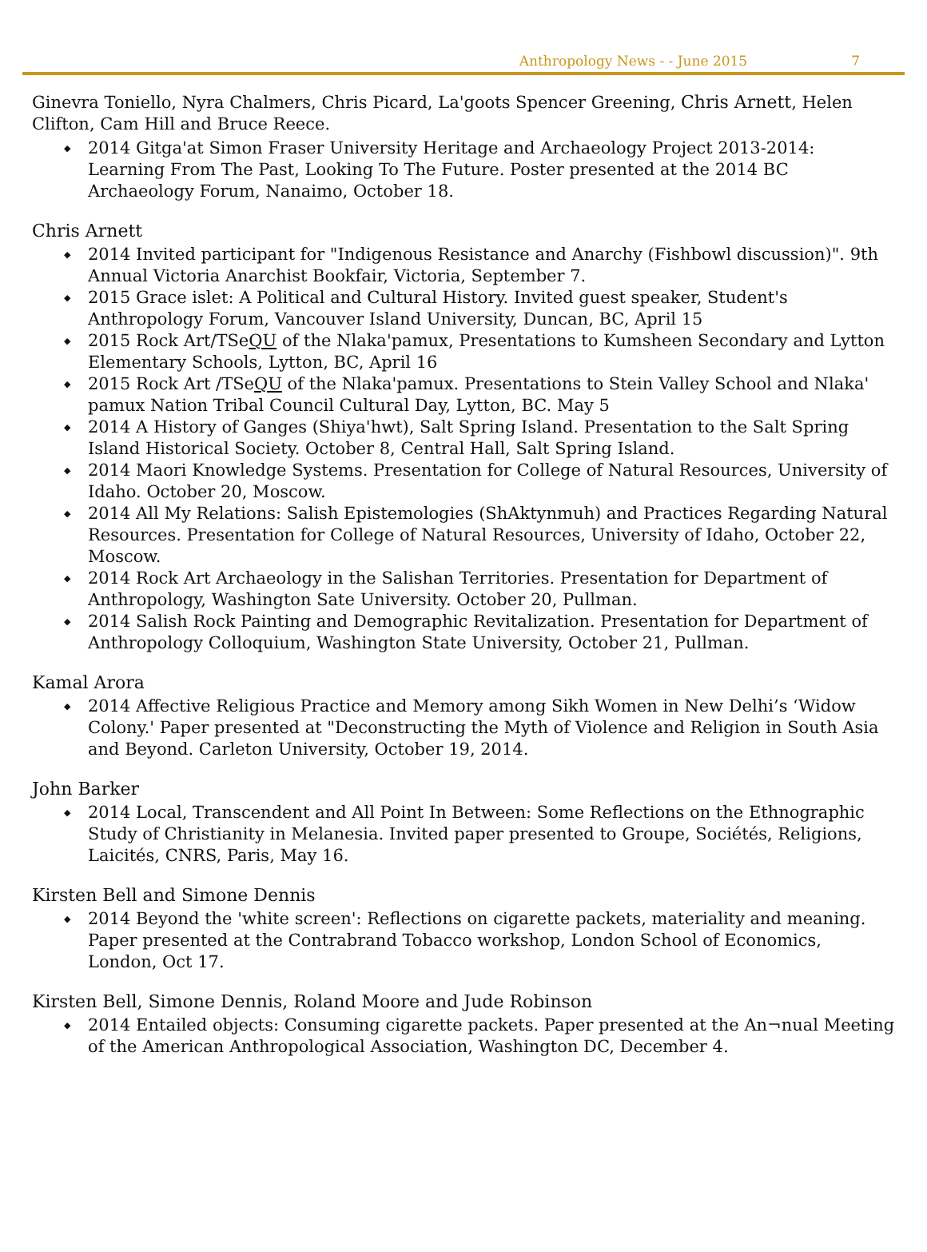Anthropology News - - June 2015 7
Ginevra Toniello, Nyra Chalmers, Chris Picard, La'goots Spencer Greening, Chris Arnett, Helen Clifton, Cam Hill and Bruce Reece.
2014 Gitga'at Simon Fraser University Heritage and Archaeology Project 2013-2014: Learning From The Past, Looking To The Future. Poster presented at the 2014 BC Archaeology Forum, Nanaimo, October 18.
Chris Arnett
2014 Invited participant for "Indigenous Resistance and Anarchy (Fishbowl discussion)". 9th Annual Victoria Anarchist Bookfair, Victoria, September 7.
2015 Grace islet: A Political and Cultural History. Invited guest speaker, Student's Anthropology Forum, Vancouver Island University, Duncan, BC, April 15
2015 Rock Art/TSeQU of the Nlaka'pamux, Presentations to Kumsheen Secondary and Lytton Elementary Schools, Lytton, BC, April 16
2015 Rock Art /TSeQU of the Nlaka'pamux. Presentations to Stein Valley School and Nlaka' pamux Nation Tribal Council Cultural Day, Lytton, BC. May 5
2014 A History of Ganges (Shiya'hwt), Salt Spring Island. Presentation to the Salt Spring Island Historical Society. October 8, Central Hall, Salt Spring Island.
2014 Maori Knowledge Systems. Presentation for College of Natural Resources, University of Idaho. October 20, Moscow.
2014 All My Relations: Salish Epistemologies (ShAktynmuh) and Practices Regarding Natural Resources. Presentation for College of Natural Resources, University of Idaho, October 22, Moscow.
2014 Rock Art Archaeology in the Salishan Territories. Presentation for Department of Anthropology, Washington Sate University. October 20, Pullman.
2014 Salish Rock Painting and Demographic Revitalization. Presentation for Department of Anthropology Colloquium, Washington State University, October 21, Pullman.
Kamal Arora
2014 Affective Religious Practice and Memory among Sikh Women in New Delhi’s ‘Widow Colony.' Paper presented at "Deconstructing the Myth of Violence and Religion in South Asia and Beyond. Carleton University, October 19, 2014.
John Barker
2014 Local, Transcendent and All Point In Between: Some Reflections on the Ethnographic Study of Christianity in Melanesia. Invited paper presented to Groupe, Sociétés, Religions, Laicités, CNRS, Paris, May 16.
Kirsten Bell and Simone Dennis
2014 Beyond the 'white screen': Reflections on cigarette packets, materiality and meaning. Paper presented at the Contrabrand Tobacco workshop, London School of Economics, London, Oct 17.
Kirsten Bell, Simone Dennis, Roland Moore and Jude Robinson
2014 Entailed objects: Consuming cigarette packets. Paper presented at the An¬nual Meeting of the American Anthropological Association, Washington DC, December 4.